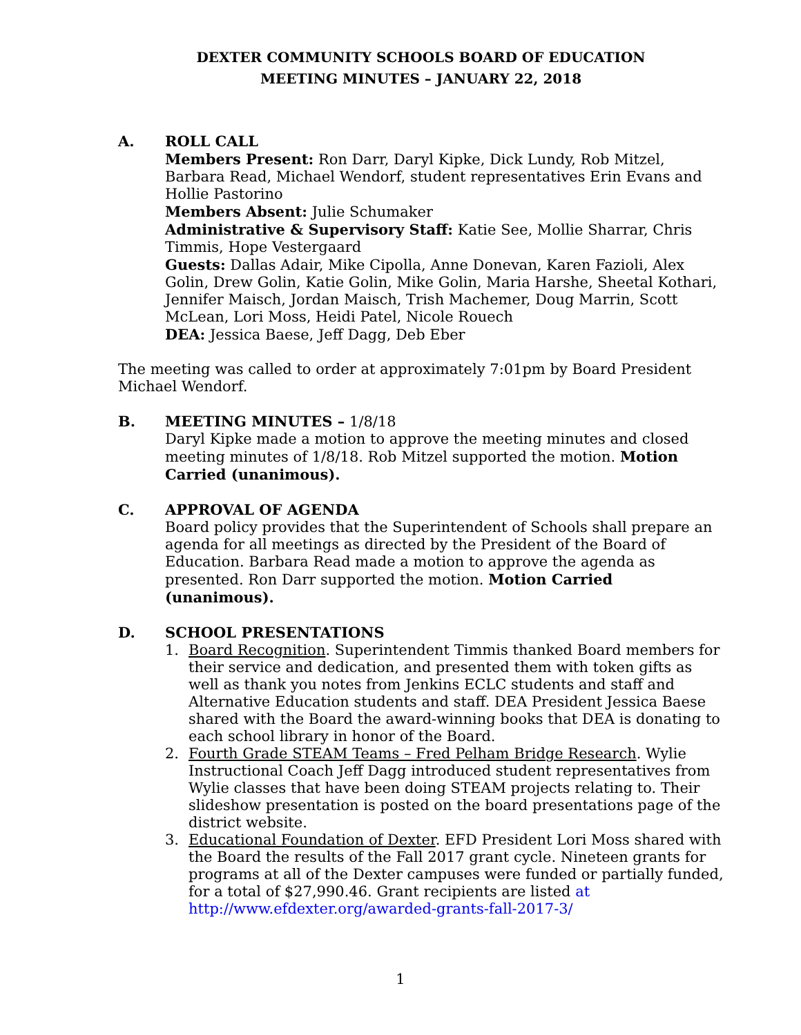DEXTER COMMUNITY SCHOOLS BOARD OF EDUCATION
MEETING MINUTES – JANUARY 22, 2018
A. ROLL CALL
Members Present: Ron Darr, Daryl Kipke, Dick Lundy, Rob Mitzel, Barbara Read, Michael Wendorf, student representatives Erin Evans and Hollie Pastorino
Members Absent: Julie Schumaker
Administrative & Supervisory Staff: Katie See, Mollie Sharrar, Chris Timmis, Hope Vestergaard
Guests: Dallas Adair, Mike Cipolla, Anne Donevan, Karen Fazioli, Alex Golin, Drew Golin, Katie Golin, Mike Golin, Maria Harshe, Sheetal Kothari, Jennifer Maisch, Jordan Maisch, Trish Machemer, Doug Marrin, Scott McLean, Lori Moss, Heidi Patel, Nicole Rouech
DEA: Jessica Baese, Jeff Dagg, Deb Eber
The meeting was called to order at approximately 7:01pm by Board President Michael Wendorf.
B. MEETING MINUTES – 1/8/18
Daryl Kipke made a motion to approve the meeting minutes and closed meeting minutes of 1/8/18. Rob Mitzel supported the motion. Motion Carried (unanimous).
C. APPROVAL OF AGENDA
Board policy provides that the Superintendent of Schools shall prepare an agenda for all meetings as directed by the President of the Board of Education. Barbara Read made a motion to approve the agenda as presented. Ron Darr supported the motion. Motion Carried (unanimous).
D. SCHOOL PRESENTATIONS
1. Board Recognition. Superintendent Timmis thanked Board members for their service and dedication, and presented them with token gifts as well as thank you notes from Jenkins ECLC students and staff and Alternative Education students and staff. DEA President Jessica Baese shared with the Board the award-winning books that DEA is donating to each school library in honor of the Board.
2. Fourth Grade STEAM Teams – Fred Pelham Bridge Research. Wylie Instructional Coach Jeff Dagg introduced student representatives from Wylie classes that have been doing STEAM projects relating to. Their slideshow presentation is posted on the board presentations page of the district website.
3. Educational Foundation of Dexter. EFD President Lori Moss shared with the Board the results of the Fall 2017 grant cycle. Nineteen grants for programs at all of the Dexter campuses were funded or partially funded, for a total of $27,990.46. Grant recipients are listed at http://www.efdexter.org/awarded-grants-fall-2017-3/
1